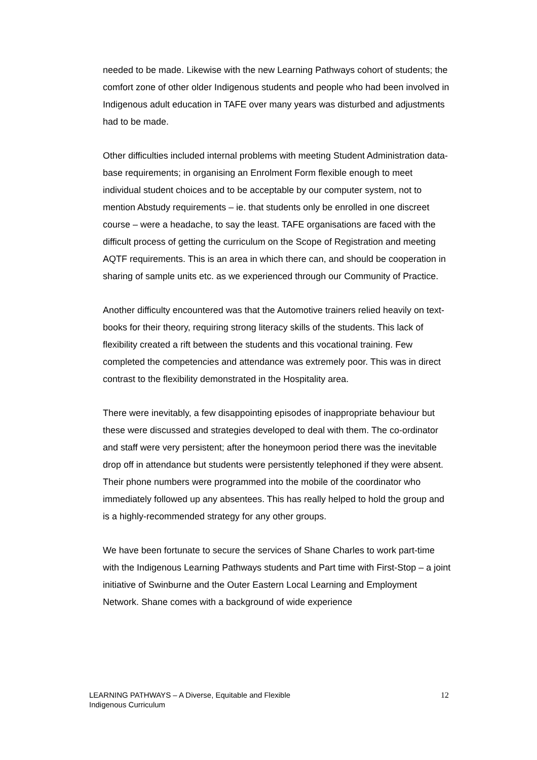needed to be made. Likewise with the new Learning Pathways cohort of students; the comfort zone of other older Indigenous students and people who had been involved in Indigenous adult education in TAFE over many years was disturbed and adjustments had to be made.
Other difficulties included internal problems with meeting Student Administration data-base requirements; in organising an Enrolment Form flexible enough to meet individual student choices and to be acceptable by our computer system, not to mention Abstudy requirements – ie. that students only be enrolled in one discreet course – were a headache, to say the least. TAFE organisations are faced with the difficult process of getting the curriculum on the Scope of Registration and meeting AQTF requirements. This is an area in which there can, and should be cooperation in sharing of sample units etc. as we experienced through our Community of Practice.
Another difficulty encountered was that the Automotive trainers relied heavily on text-books for their theory, requiring strong literacy skills of the students. This lack of flexibility created a rift between the students and this vocational training. Few completed the competencies and attendance was extremely poor. This was in direct contrast to the flexibility demonstrated in the Hospitality area.
There were inevitably, a few disappointing episodes of inappropriate behaviour but these were discussed and strategies developed to deal with them. The co-ordinator and staff were very persistent; after the honeymoon period there was the inevitable drop off in attendance but students were persistently telephoned if they were absent. Their phone numbers were programmed into the mobile of the coordinator who immediately followed up any absentees. This has really helped to hold the group and is a highly-recommended strategy for any other groups.
We have been fortunate to secure the services of Shane Charles to work part-time with the Indigenous Learning Pathways students and Part time with First-Stop – a joint initiative of Swinburne and the Outer Eastern Local Learning and Employment Network. Shane comes with a background of wide experience
LEARNING PATHWAYS – A Diverse, Equitable and Flexible
Indigenous Curriculum
12